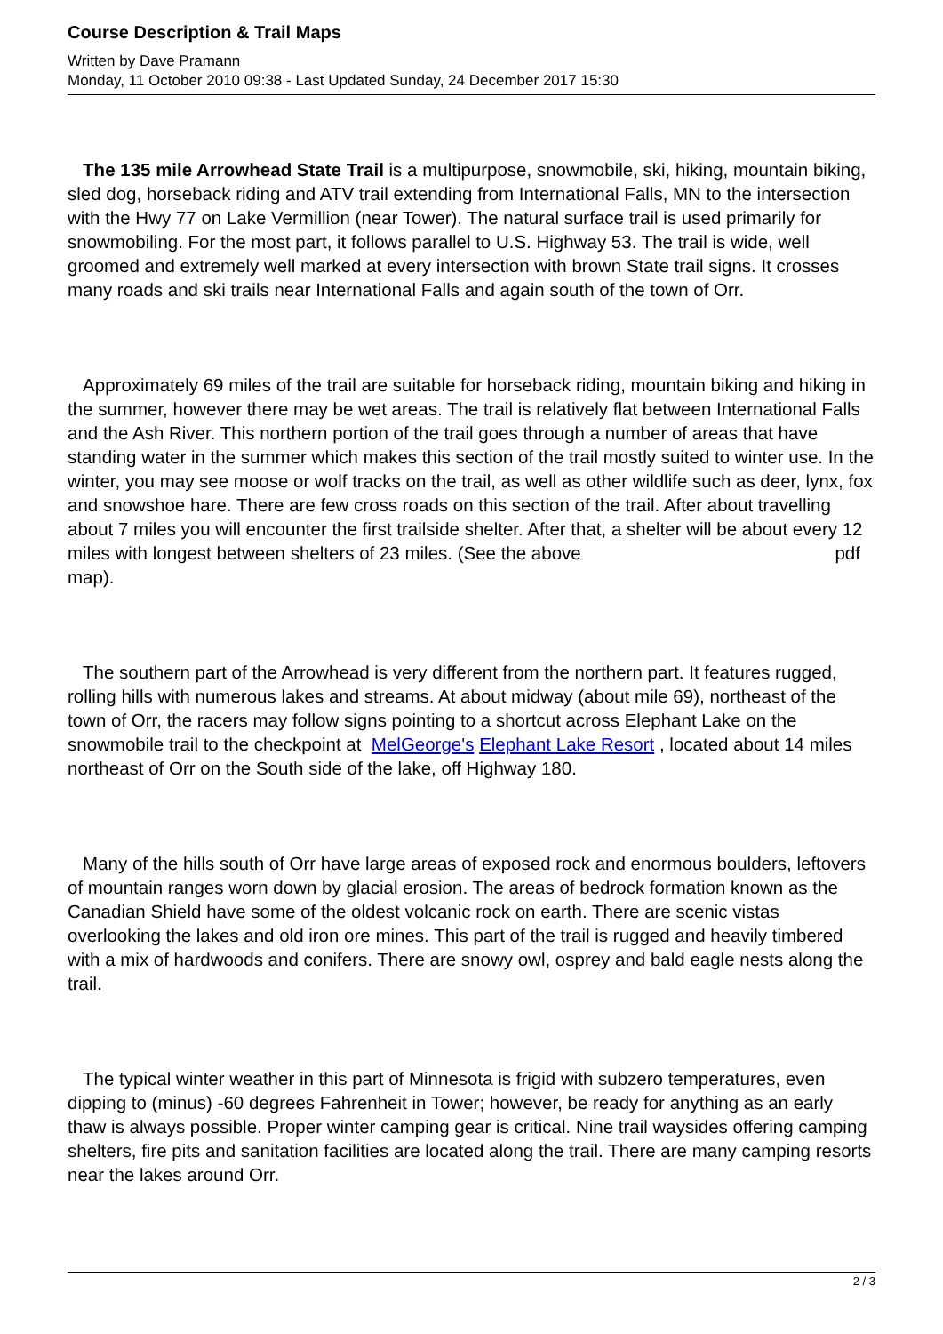Course Description & Trail Maps
Written by Dave Pramann
Monday, 11 October 2010 09:38 - Last Updated Sunday, 24 December 2017 15:30
The 135 mile Arrowhead State Trail is a multipurpose, snowmobile, ski, hiking, mountain biking, sled dog, horseback riding and ATV trail extending from International Falls, MN to the intersection with the Hwy 77 on Lake Vermillion (near Tower). The natural surface trail is used primarily for snowmobiling. For the most part, it follows parallel to U.S. Highway 53. The trail is wide, well groomed and extremely well marked at every intersection with brown State trail signs. It crosses many roads and ski trails near International Falls and again south of the town of Orr.
Approximately 69 miles of the trail are suitable for horseback riding, mountain biking and hiking in the summer, however there may be wet areas. The trail is relatively flat between International Falls and the Ash River. This northern portion of the trail goes through a number of areas that have standing water in the summer which makes this section of the trail mostly suited to winter use. In the winter, you may see moose or wolf tracks on the trail, as well as other wildlife such as deer, lynx, fox and snowshoe hare. There are few cross roads on this section of the trail. After about travelling about 7 miles you will encounter the first trailside shelter. After that, a shelter will be about every 12 miles with longest between shelters of 23 miles. (See the above pdf map).
The southern part of the Arrowhead is very different from the northern part. It features rugged, rolling hills with numerous lakes and streams. At about midway (about mile 69), northeast of the town of Orr, the racers may follow signs pointing to a shortcut across Elephant Lake on the snowmobile trail to the checkpoint at MelGeorge's Elephant Lake Resort , located about 14 miles northeast of Orr on the South side of the lake, off Highway 180.
Many of the hills south of Orr have large areas of exposed rock and enormous boulders, leftovers of mountain ranges worn down by glacial erosion. The areas of bedrock formation known as the Canadian Shield have some of the oldest volcanic rock on earth. There are scenic vistas overlooking the lakes and old iron ore mines. This part of the trail is rugged and heavily timbered with a mix of hardwoods and conifers. There are snowy owl, osprey and bald eagle nests along the trail.
The typical winter weather in this part of Minnesota is frigid with subzero temperatures, even dipping to (minus) -60 degrees Fahrenheit in Tower; however, be ready for anything as an early thaw is always possible. Proper winter camping gear is critical. Nine trail waysides offering camping shelters, fire pits and sanitation facilities are located along the trail. There are many camping resorts near the lakes around Orr.
2 / 3